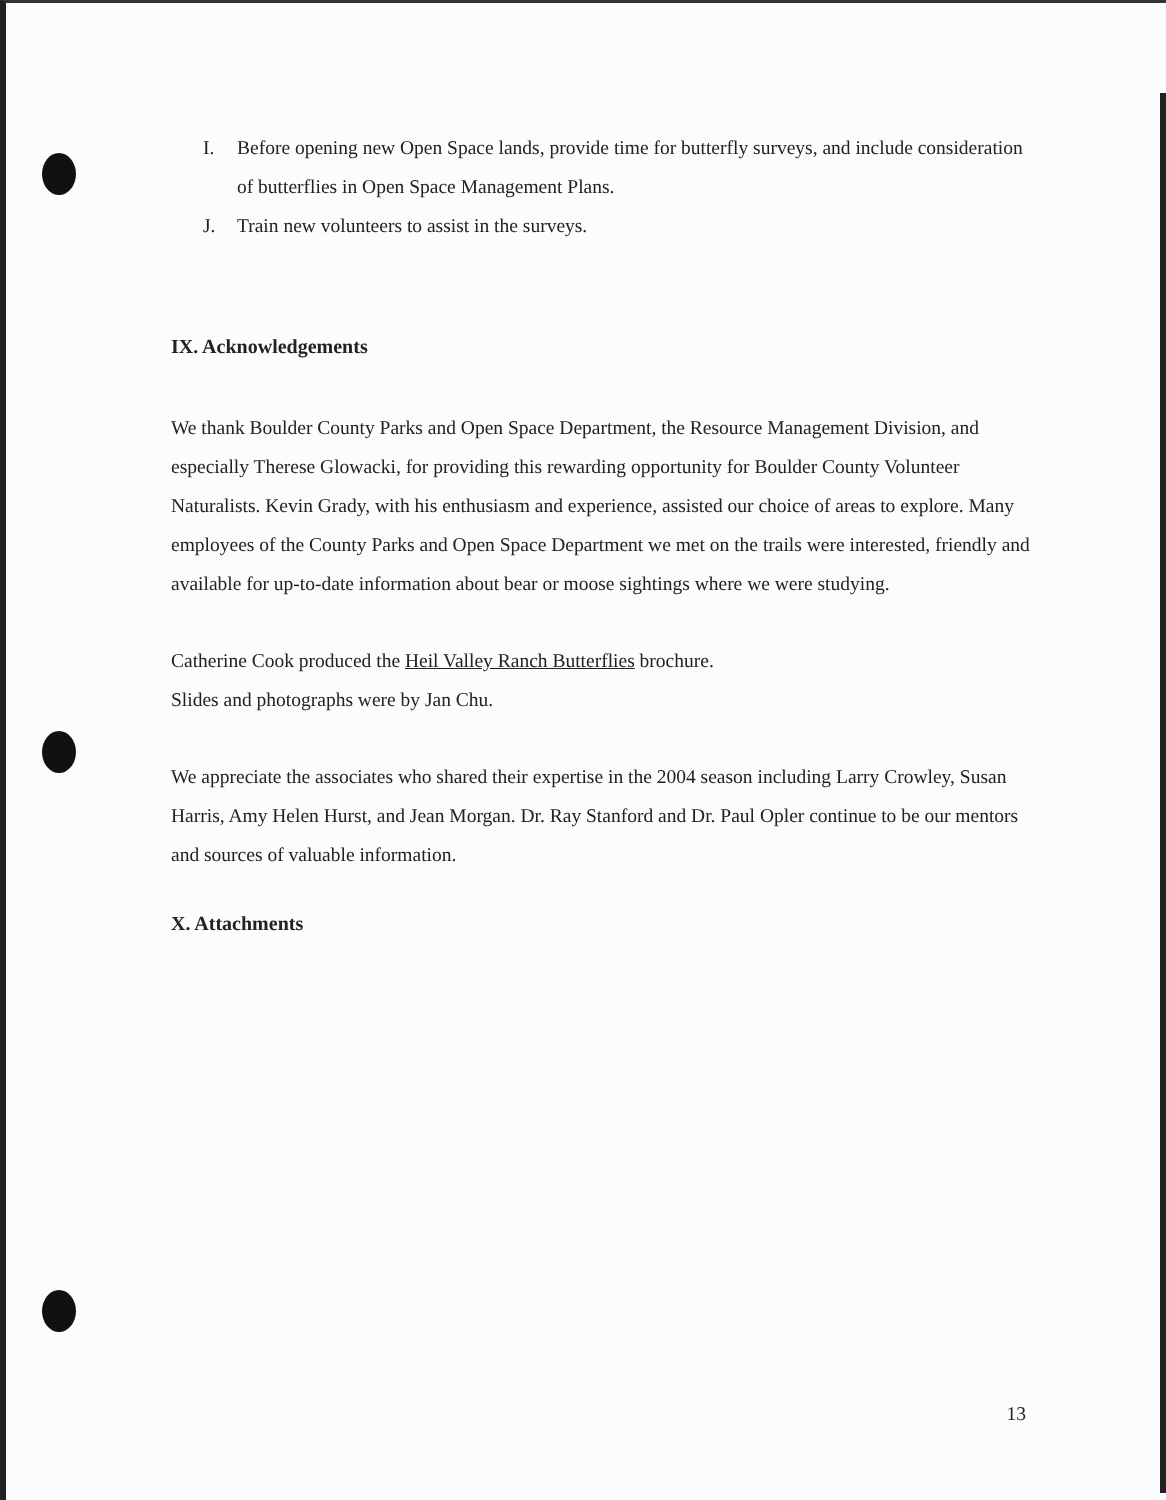I. Before opening new Open Space lands, provide time for butterfly surveys, and include consideration of butterflies in Open Space Management Plans.
J. Train new volunteers to assist in the surveys.
IX. Acknowledgements
We thank Boulder County Parks and Open Space Department, the Resource Management Division, and especially Therese Glowacki, for providing this rewarding opportunity for Boulder County Volunteer Naturalists. Kevin Grady, with his enthusiasm and experience, assisted our choice of areas to explore. Many employees of the County Parks and Open Space Department we met on the trails were interested, friendly and available for up-to-date information about bear or moose sightings where we were studying.
Catherine Cook produced the Heil Valley Ranch Butterflies brochure.
Slides and photographs were by Jan Chu.
We appreciate the associates who shared their expertise in the 2004 season including Larry Crowley, Susan Harris, Amy Helen Hurst, and Jean Morgan. Dr. Ray Stanford and Dr. Paul Opler continue to be our mentors and sources of valuable information.
X. Attachments
13